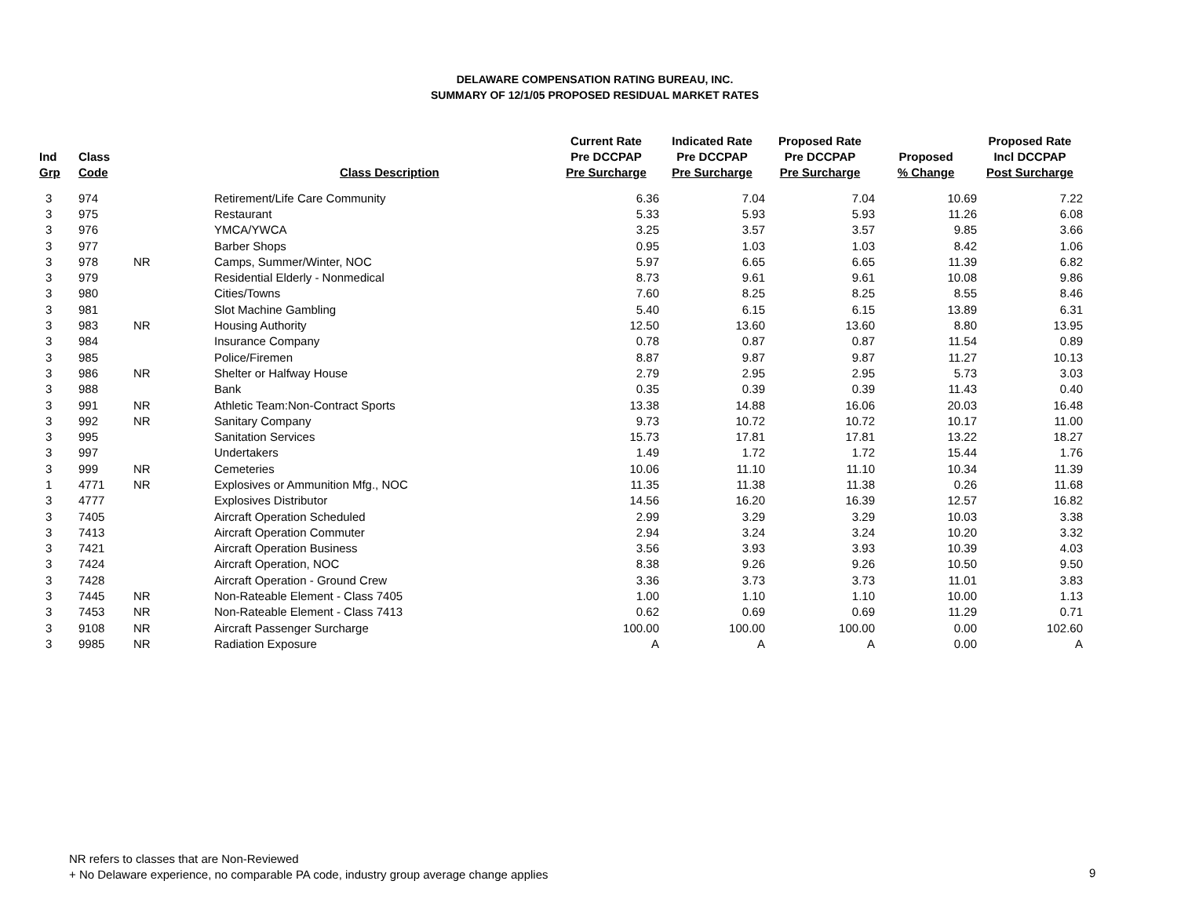DELAWARE COMPENSATION RATING BUREAU, INC.
SUMMARY OF 12/1/05 PROPOSED RESIDUAL MARKET RATES
| Ind Grp | Class Code | | Class Description | Current Rate Pre DCCPAP Pre Surcharge | Indicated Rate Pre DCCPAP Pre Surcharge | Proposed Rate Pre DCCPAP Pre Surcharge | Proposed % Change | Proposed Rate Incl DCCPAP Post Surcharge |
| --- | --- | --- | --- | --- | --- | --- | --- | --- |
| 3 | 974 | | Retirement/Life Care Community | 6.36 | 7.04 | 7.04 | 10.69 | 7.22 |
| 3 | 975 | | Restaurant | 5.33 | 5.93 | 5.93 | 11.26 | 6.08 |
| 3 | 976 | | YMCA/YWCA | 3.25 | 3.57 | 3.57 | 9.85 | 3.66 |
| 3 | 977 | | Barber Shops | 0.95 | 1.03 | 1.03 | 8.42 | 1.06 |
| 3 | 978 | NR | Camps, Summer/Winter, NOC | 5.97 | 6.65 | 6.65 | 11.39 | 6.82 |
| 3 | 979 | | Residential Elderly - Nonmedical | 8.73 | 9.61 | 9.61 | 10.08 | 9.86 |
| 3 | 980 | | Cities/Towns | 7.60 | 8.25 | 8.25 | 8.55 | 8.46 |
| 3 | 981 | | Slot Machine Gambling | 5.40 | 6.15 | 6.15 | 13.89 | 6.31 |
| 3 | 983 | NR | Housing Authority | 12.50 | 13.60 | 13.60 | 8.80 | 13.95 |
| 3 | 984 | | Insurance Company | 0.78 | 0.87 | 0.87 | 11.54 | 0.89 |
| 3 | 985 | | Police/Firemen | 8.87 | 9.87 | 9.87 | 11.27 | 10.13 |
| 3 | 986 | NR | Shelter or Halfway House | 2.79 | 2.95 | 2.95 | 5.73 | 3.03 |
| 3 | 988 | | Bank | 0.35 | 0.39 | 0.39 | 11.43 | 0.40 |
| 3 | 991 | NR | Athletic Team:Non-Contract Sports | 13.38 | 14.88 | 16.06 | 20.03 | 16.48 |
| 3 | 992 | NR | Sanitary Company | 9.73 | 10.72 | 10.72 | 10.17 | 11.00 |
| 3 | 995 | | Sanitation Services | 15.73 | 17.81 | 17.81 | 13.22 | 18.27 |
| 3 | 997 | | Undertakers | 1.49 | 1.72 | 1.72 | 15.44 | 1.76 |
| 3 | 999 | NR | Cemeteries | 10.06 | 11.10 | 11.10 | 10.34 | 11.39 |
| 1 | 4771 | NR | Explosives or Ammunition Mfg., NOC | 11.35 | 11.38 | 11.38 | 0.26 | 11.68 |
| 3 | 4777 | | Explosives Distributor | 14.56 | 16.20 | 16.39 | 12.57 | 16.82 |
| 3 | 7405 | | Aircraft Operation Scheduled | 2.99 | 3.29 | 3.29 | 10.03 | 3.38 |
| 3 | 7413 | | Aircraft Operation Commuter | 2.94 | 3.24 | 3.24 | 10.20 | 3.32 |
| 3 | 7421 | | Aircraft Operation Business | 3.56 | 3.93 | 3.93 | 10.39 | 4.03 |
| 3 | 7424 | | Aircraft Operation, NOC | 8.38 | 9.26 | 9.26 | 10.50 | 9.50 |
| 3 | 7428 | | Aircraft Operation - Ground Crew | 3.36 | 3.73 | 3.73 | 11.01 | 3.83 |
| 3 | 7445 | NR | Non-Rateable Element - Class 7405 | 1.00 | 1.10 | 1.10 | 10.00 | 1.13 |
| 3 | 7453 | NR | Non-Rateable Element - Class 7413 | 0.62 | 0.69 | 0.69 | 11.29 | 0.71 |
| 3 | 9108 | NR | Aircraft Passenger Surcharge | 100.00 | 100.00 | 100.00 | 0.00 | 102.60 |
| 3 | 9985 | NR | Radiation Exposure | A | A | A | 0.00 | A |
NR refers to classes that are Non-Reviewed
+ No Delaware experience, no comparable PA code, industry group average change applies
9